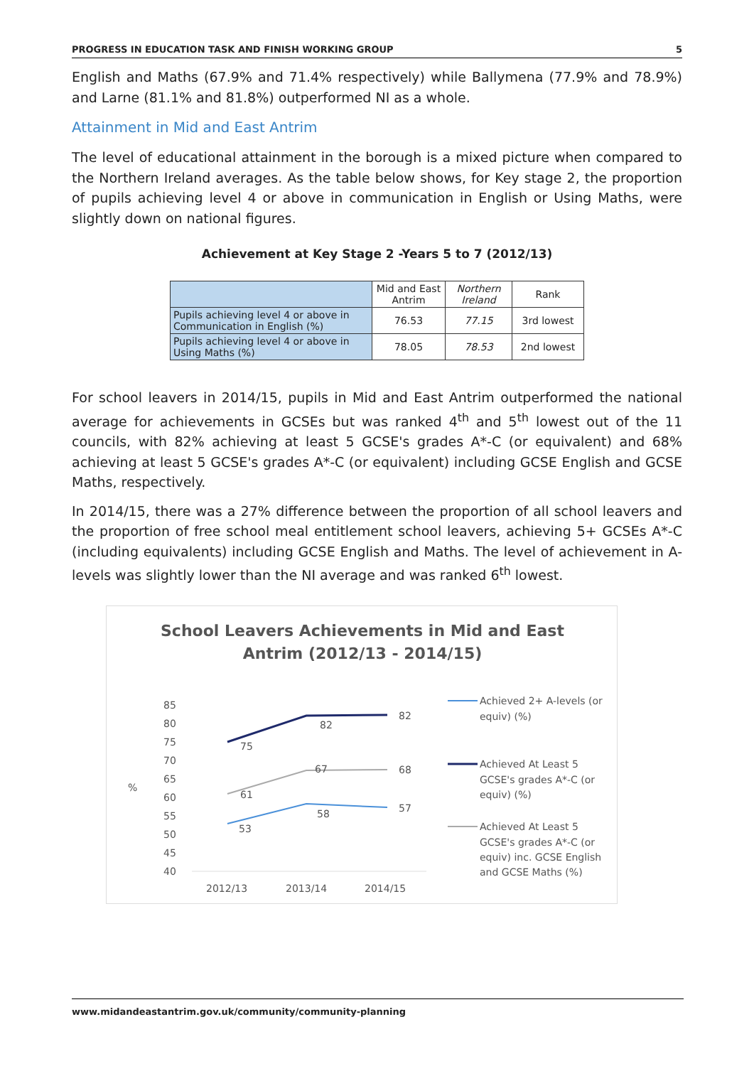PROGRESS IN EDUCATION TASK AND FINISH WORKING GROUP 5
English and Maths (67.9% and 71.4% respectively) while Ballymena (77.9% and 78.9%) and Larne (81.1% and 81.8%) outperformed NI as a whole.
Attainment in Mid and East Antrim
The level of educational attainment in the borough is a mixed picture when compared to the Northern Ireland averages. As the table below shows, for Key stage 2, the proportion of pupils achieving level 4 or above in communication in English or Using Maths, were slightly down on national figures.
Achievement at Key Stage 2 -Years 5 to 7 (2012/13)
| | Mid and East Antrim | Northern Ireland | Rank |
| Pupils achieving level 4 or above in Communication in English (%) | 76.53 | 77.15 | 3rd lowest |
| Pupils achieving level 4 or above in Using Maths (%) | 78.05 | 78.53 | 2nd lowest |
For school leavers in 2014/15, pupils in Mid and East Antrim outperformed the national average for achievements in GCSEs but was ranked 4<sup>th</sup> and 5<sup>th</sup> lowest out of the 11 councils, with 82% achieving at least 5 GCSE's grades A*-C (or equivalent) and 68% achieving at least 5 GCSE's grades A*-C (or equivalent) including GCSE English and GCSE Maths, respectively.
In 2014/15, there was a 27% difference between the proportion of all school leavers and the proportion of free school meal entitlement school leavers, achieving 5+ GCSEs A*-C (including equivalents) including GCSE English and Maths. The level of achievement in A-levels was slightly lower than the NI average and was ranked 6<sup>th</sup> lowest.
School Leavers Achievements in Mid and East
Antrim (2012/13 - 2014/15)
85
80
75
70
65
60
55
50
45
40
%
2012/13
2013/14
2014/15
75
82
82
61
67
68
53
58
57
Achieved 2+ A-levels (or
equiv) (%)
Achieved At Least 5
GCSE's grades A*-C (or
equiv) (%)
Achieved At Least 5
GCSE's grades A*-C (or
equiv) inc. GCSE English
and GCSE Maths (%)
www.midandeastantrim.gov.uk/community/community-planning